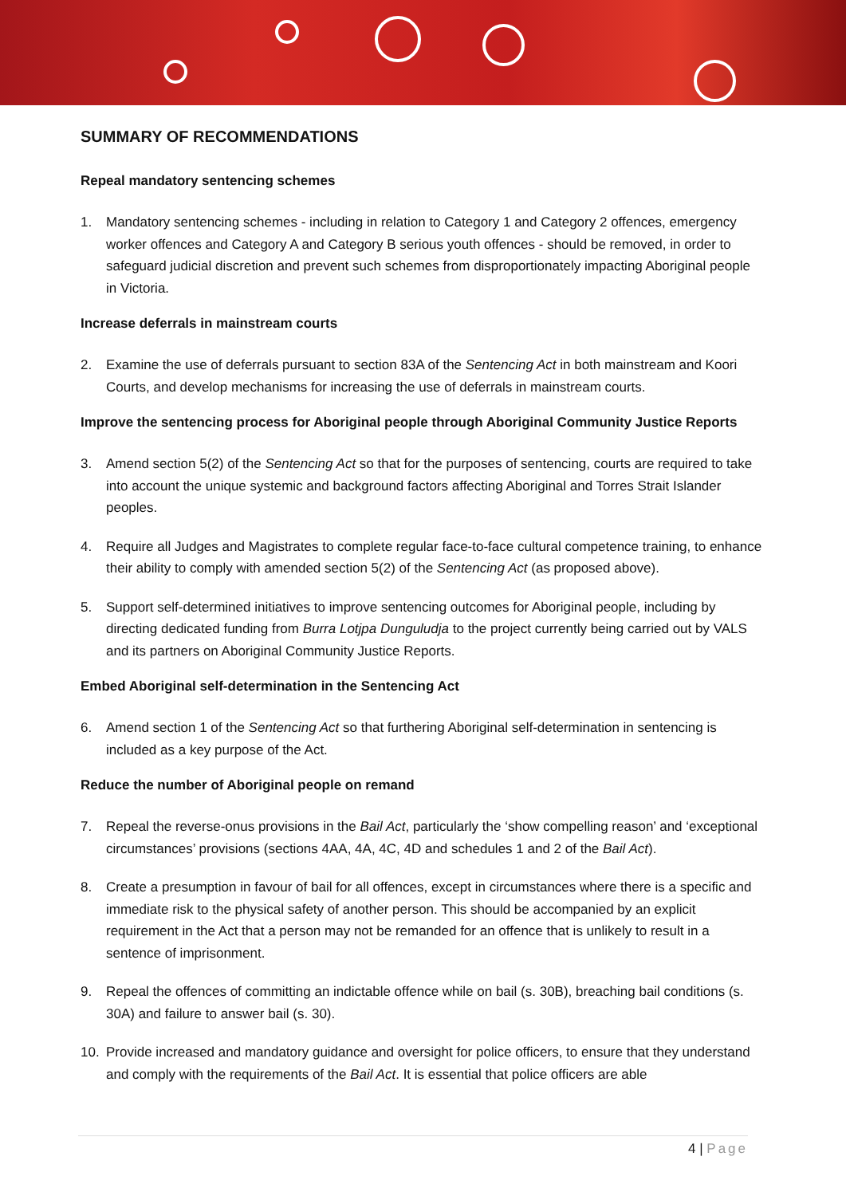SUMMARY OF RECOMMENDATIONS
Repeal mandatory sentencing schemes
1. Mandatory sentencing schemes - including in relation to Category 1 and Category 2 offences, emergency worker offences and Category A and Category B serious youth offences - should be removed, in order to safeguard judicial discretion and prevent such schemes from disproportionately impacting Aboriginal people in Victoria.
Increase deferrals in mainstream courts
2. Examine the use of deferrals pursuant to section 83A of the Sentencing Act in both mainstream and Koori Courts, and develop mechanisms for increasing the use of deferrals in mainstream courts.
Improve the sentencing process for Aboriginal people through Aboriginal Community Justice Reports
3. Amend section 5(2) of the Sentencing Act so that for the purposes of sentencing, courts are required to take into account the unique systemic and background factors affecting Aboriginal and Torres Strait Islander peoples.
4. Require all Judges and Magistrates to complete regular face-to-face cultural competence training, to enhance their ability to comply with amended section 5(2) of the Sentencing Act (as proposed above).
5. Support self-determined initiatives to improve sentencing outcomes for Aboriginal people, including by directing dedicated funding from Burra Lotjpa Dunguludja to the project currently being carried out by VALS and its partners on Aboriginal Community Justice Reports.
Embed Aboriginal self-determination in the Sentencing Act
6. Amend section 1 of the Sentencing Act so that furthering Aboriginal self-determination in sentencing is included as a key purpose of the Act.
Reduce the number of Aboriginal people on remand
7. Repeal the reverse-onus provisions in the Bail Act, particularly the ‘show compelling reason’ and ‘exceptional circumstances’ provisions (sections 4AA, 4A, 4C, 4D and schedules 1 and 2 of the Bail Act).
8. Create a presumption in favour of bail for all offences, except in circumstances where there is a specific and immediate risk to the physical safety of another person. This should be accompanied by an explicit requirement in the Act that a person may not be remanded for an offence that is unlikely to result in a sentence of imprisonment.
9. Repeal the offences of committing an indictable offence while on bail (s. 30B), breaching bail conditions (s. 30A) and failure to answer bail (s. 30).
10. Provide increased and mandatory guidance and oversight for police officers, to ensure that they understand and comply with the requirements of the Bail Act. It is essential that police officers are able
4 | Page